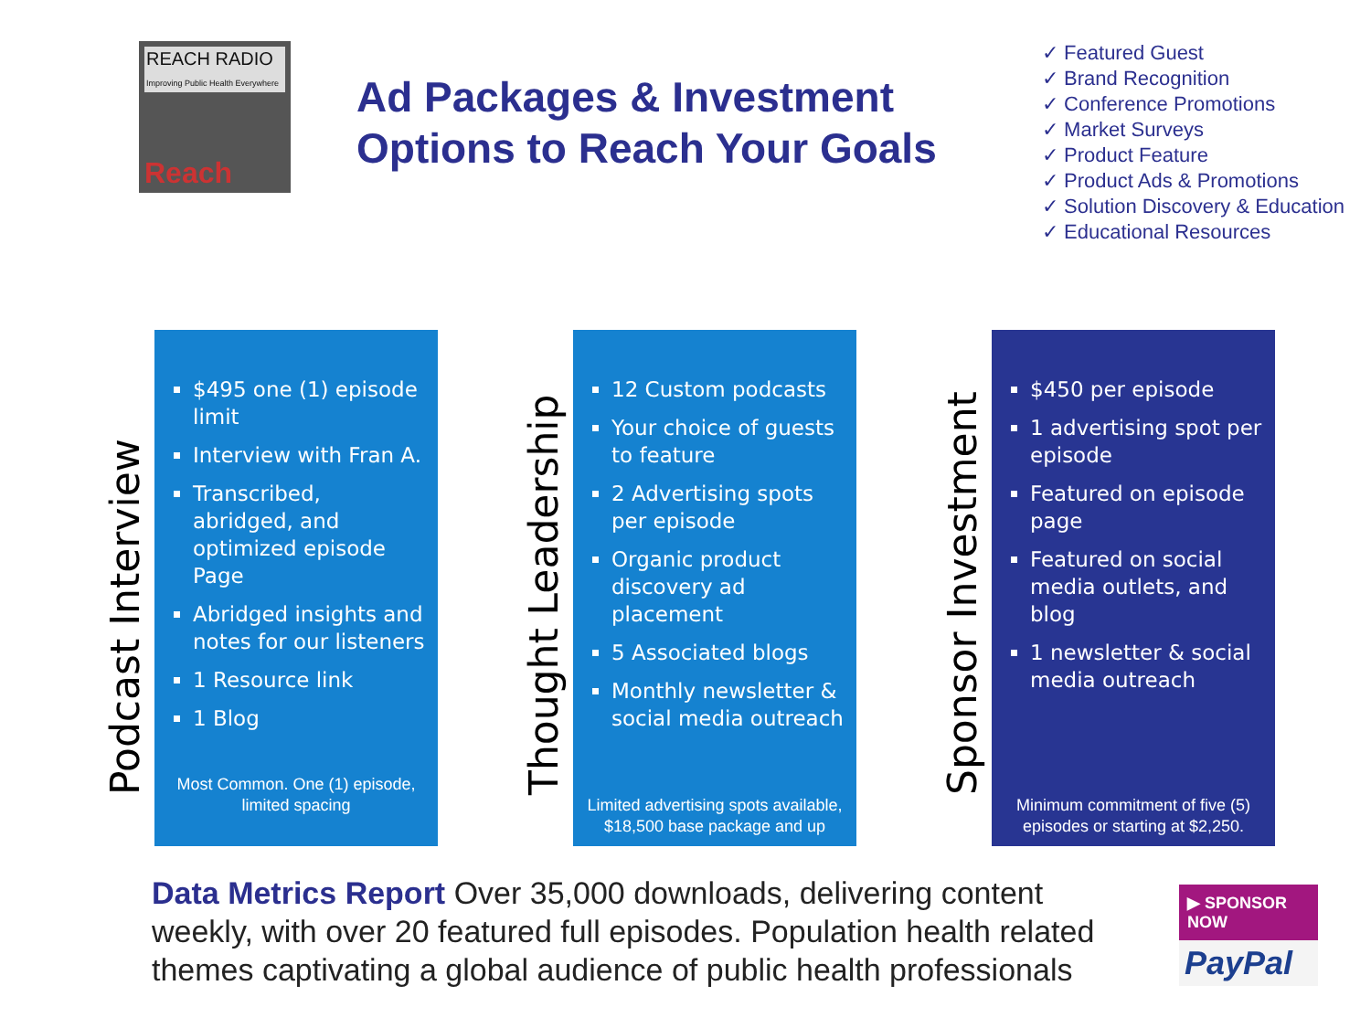REACH RADIO
Improving Public Health Everywhere
Reach
Ad Packages & Investment Options to Reach Your Goals
✓ Featured Guest
✓ Brand Recognition
✓ Conference Promotions
✓ Market Surveys
✓ Product Feature
✓ Product Ads & Promotions
✓ Solution Discovery & Education
✓ Educational Resources
Podcast Interview
$495 one (1) episode limit
Interview with Fran A.
Transcribed, abridged, and optimized episode Page
Abridged insights and notes for our listeners
1 Resource link
1 Blog
Most Common. One (1) episode, limited spacing
Thought Leadership
12 Custom podcasts
Your choice of guests to feature
2 Advertising spots per episode
Organic product discovery ad placement
5 Associated blogs
Monthly newsletter & social media outreach
Limited advertising spots available, $18,500 base package and up
Sponsor Investment
$450 per episode
1 advertising spot per episode
Featured on episode page
Featured on social media outlets, and blog
1 newsletter & social media outreach
Minimum commitment of five (5) episodes or starting at $2,250.
Data Metrics Report Over 35,000 downloads, delivering content weekly, with over 20 featured full episodes. Population health related themes captivating a global audience of public health professionals
▶ SPONSOR NOW
PayPal